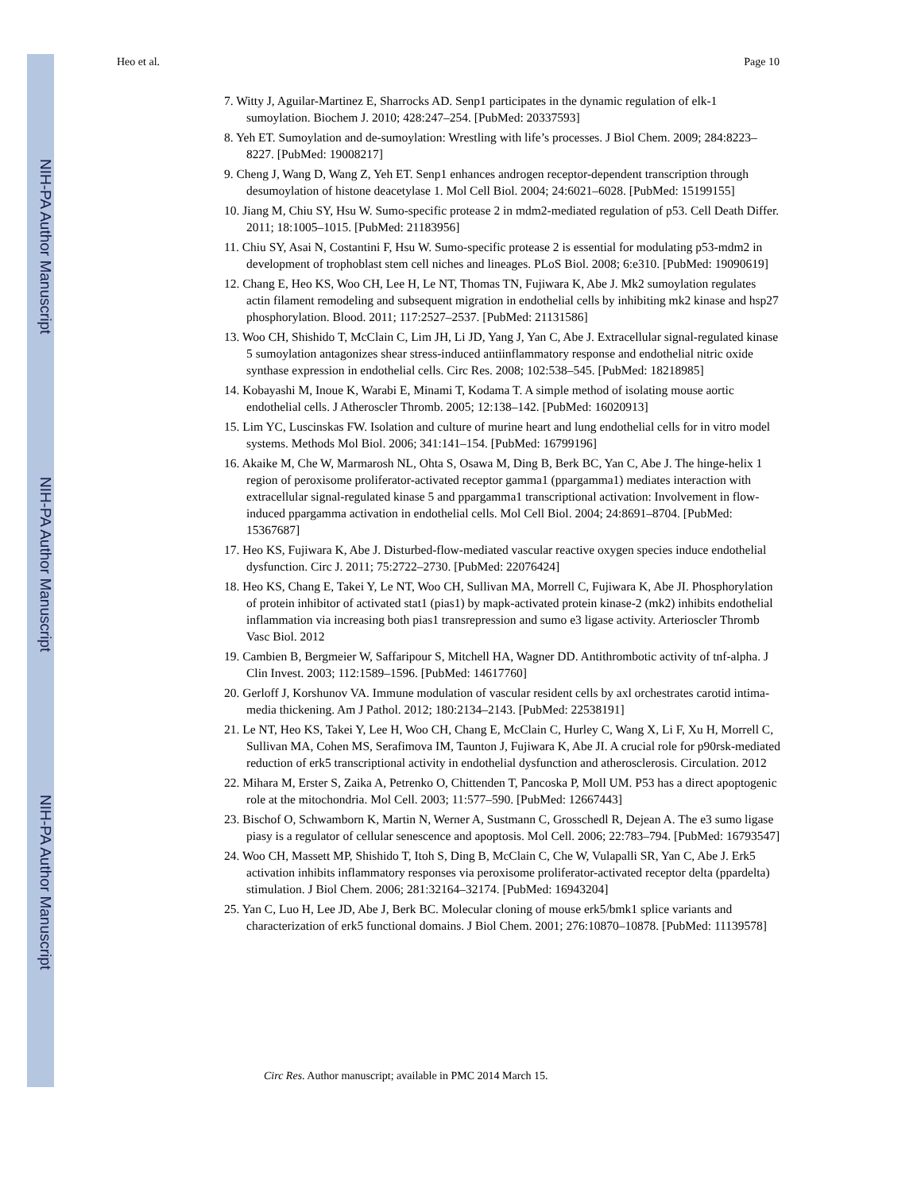NIH-PA Author Manuscript
NIH-PA Author Manuscript
NIH-PA Author Manuscript
Heo et al. Page 10
7. Witty J, Aguilar-Martinez E, Sharrocks AD. Senp1 participates in the dynamic regulation of elk-1 sumoylation. Biochem J. 2010; 428:247–254. [PubMed: 20337593]
8. Yeh ET. Sumoylation and de-sumoylation: Wrestling with life’s processes. J Biol Chem. 2009; 284:8223–8227. [PubMed: 19008217]
9. Cheng J, Wang D, Wang Z, Yeh ET. Senp1 enhances androgen receptor-dependent transcription through desumoylation of histone deacetylase 1. Mol Cell Biol. 2004; 24:6021–6028. [PubMed: 15199155]
10. Jiang M, Chiu SY, Hsu W. Sumo-specific protease 2 in mdm2-mediated regulation of p53. Cell Death Differ. 2011; 18:1005–1015. [PubMed: 21183956]
11. Chiu SY, Asai N, Costantini F, Hsu W. Sumo-specific protease 2 is essential for modulating p53-mdm2 in development of trophoblast stem cell niches and lineages. PLoS Biol. 2008; 6:e310. [PubMed: 19090619]
12. Chang E, Heo KS, Woo CH, Lee H, Le NT, Thomas TN, Fujiwara K, Abe J. Mk2 sumoylation regulates actin filament remodeling and subsequent migration in endothelial cells by inhibiting mk2 kinase and hsp27 phosphorylation. Blood. 2011; 117:2527–2537. [PubMed: 21131586]
13. Woo CH, Shishido T, McClain C, Lim JH, Li JD, Yang J, Yan C, Abe J. Extracellular signal-regulated kinase 5 sumoylation antagonizes shear stress-induced antiinflammatory response and endothelial nitric oxide synthase expression in endothelial cells. Circ Res. 2008; 102:538–545. [PubMed: 18218985]
14. Kobayashi M, Inoue K, Warabi E, Minami T, Kodama T. A simple method of isolating mouse aortic endothelial cells. J Atheroscler Thromb. 2005; 12:138–142. [PubMed: 16020913]
15. Lim YC, Luscinskas FW. Isolation and culture of murine heart and lung endothelial cells for in vitro model systems. Methods Mol Biol. 2006; 341:141–154. [PubMed: 16799196]
16. Akaike M, Che W, Marmarosh NL, Ohta S, Osawa M, Ding B, Berk BC, Yan C, Abe J. The hinge-helix 1 region of peroxisome proliferator-activated receptor gamma1 (ppargamma1) mediates interaction with extracellular signal-regulated kinase 5 and ppargamma1 transcriptional activation: Involvement in flow-induced ppargamma activation in endothelial cells. Mol Cell Biol. 2004; 24:8691–8704. [PubMed: 15367687]
17. Heo KS, Fujiwara K, Abe J. Disturbed-flow-mediated vascular reactive oxygen species induce endothelial dysfunction. Circ J. 2011; 75:2722–2730. [PubMed: 22076424]
18. Heo KS, Chang E, Takei Y, Le NT, Woo CH, Sullivan MA, Morrell C, Fujiwara K, Abe JI. Phosphorylation of protein inhibitor of activated stat1 (pias1) by mapk-activated protein kinase-2 (mk2) inhibits endothelial inflammation via increasing both pias1 transrepression and sumo e3 ligase activity. Arterioscler Thromb Vasc Biol. 2012
19. Cambien B, Bergmeier W, Saffaripour S, Mitchell HA, Wagner DD. Antithrombotic activity of tnf-alpha. J Clin Invest. 2003; 112:1589–1596. [PubMed: 14617760]
20. Gerloff J, Korshunov VA. Immune modulation of vascular resident cells by axl orchestrates carotid intima-media thickening. Am J Pathol. 2012; 180:2134–2143. [PubMed: 22538191]
21. Le NT, Heo KS, Takei Y, Lee H, Woo CH, Chang E, McClain C, Hurley C, Wang X, Li F, Xu H, Morrell C, Sullivan MA, Cohen MS, Serafimova IM, Taunton J, Fujiwara K, Abe JI. A crucial role for p90rsk-mediated reduction of erk5 transcriptional activity in endothelial dysfunction and atherosclerosis. Circulation. 2012
22. Mihara M, Erster S, Zaika A, Petrenko O, Chittenden T, Pancoska P, Moll UM. P53 has a direct apoptogenic role at the mitochondria. Mol Cell. 2003; 11:577–590. [PubMed: 12667443]
23. Bischof O, Schwamborn K, Martin N, Werner A, Sustmann C, Grosschedl R, Dejean A. The e3 sumo ligase piasy is a regulator of cellular senescence and apoptosis. Mol Cell. 2006; 22:783–794. [PubMed: 16793547]
24. Woo CH, Massett MP, Shishido T, Itoh S, Ding B, McClain C, Che W, Vulapalli SR, Yan C, Abe J. Erk5 activation inhibits inflammatory responses via peroxisome proliferator-activated receptor delta (ppardelta) stimulation. J Biol Chem. 2006; 281:32164–32174. [PubMed: 16943204]
25. Yan C, Luo H, Lee JD, Abe J, Berk BC. Molecular cloning of mouse erk5/bmk1 splice variants and characterization of erk5 functional domains. J Biol Chem. 2001; 276:10870–10878. [PubMed: 11139578]
Circ Res. Author manuscript; available in PMC 2014 March 15.